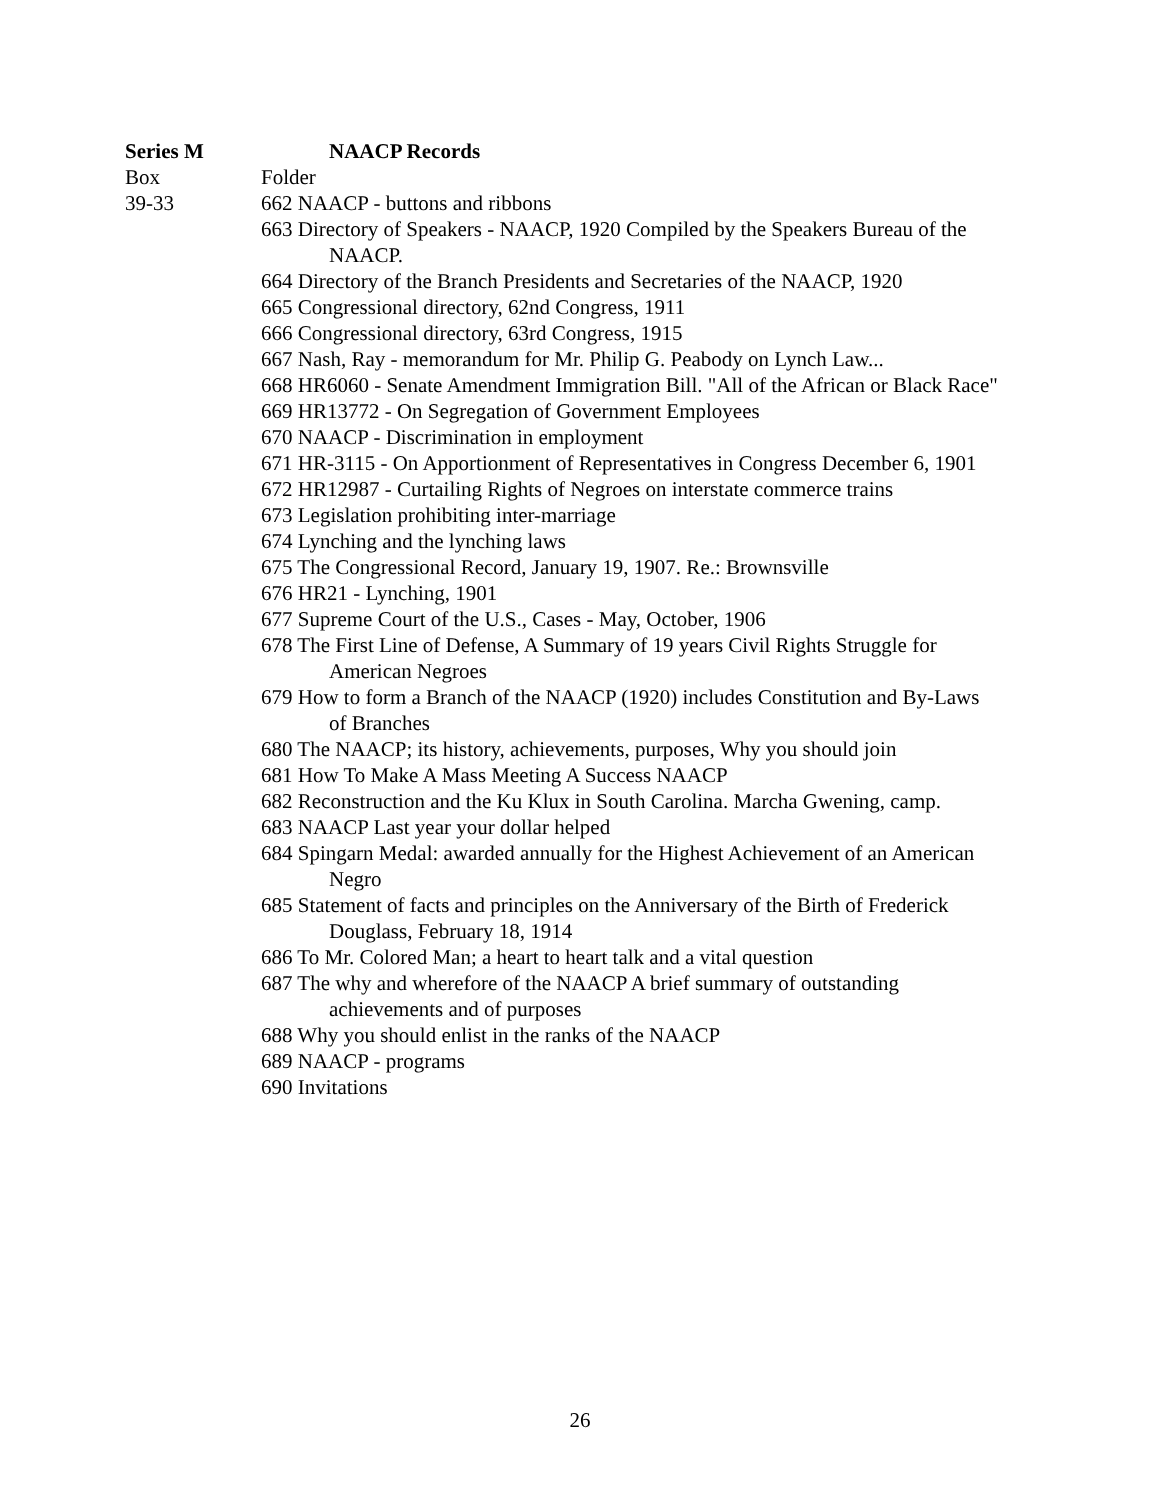Series M NAACP Records
Box Folder
39-33 662 NAACP - buttons and ribbons
663 Directory of Speakers - NAACP, 1920 Compiled by the Speakers Bureau of the NAACP.
664 Directory of the Branch Presidents and Secretaries of the NAACP, 1920
665 Congressional directory, 62nd Congress, 1911
666 Congressional directory, 63rd Congress, 1915
667 Nash, Ray - memorandum for Mr. Philip G. Peabody on Lynch Law...
668 HR6060 - Senate Amendment Immigration Bill. "All of the African or Black Race"
669 HR13772 - On Segregation of Government Employees
670 NAACP - Discrimination in employment
671 HR-3115 - On Apportionment of Representatives in Congress December 6, 1901
672 HR12987 - Curtailing Rights of Negroes on interstate commerce trains
673 Legislation prohibiting inter-marriage
674 Lynching and the lynching laws
675 The Congressional Record, January 19, 1907. Re.: Brownsville
676 HR21 - Lynching, 1901
677 Supreme Court of the U.S., Cases - May, October, 1906
678 The First Line of Defense, A Summary of 19 years Civil Rights Struggle for American Negroes
679 How to form a Branch of the NAACP (1920) includes Constitution and By-Laws of Branches
680 The NAACP; its history, achievements, purposes, Why you should join
681 How To Make A Mass Meeting A Success NAACP
682 Reconstruction and the Ku Klux in South Carolina. Marcha Gwening, camp.
683 NAACP Last year your dollar helped
684 Spingarn Medal: awarded annually for the Highest Achievement of an American Negro
685 Statement of facts and principles on the Anniversary of the Birth of Frederick Douglass, February 18, 1914
686 To Mr. Colored Man; a heart to heart talk and a vital question
687 The why and wherefore of the NAACP A brief summary of outstanding achievements and of purposes
688 Why you should enlist in the ranks of the NAACP
689 NAACP - programs
690 Invitations
26